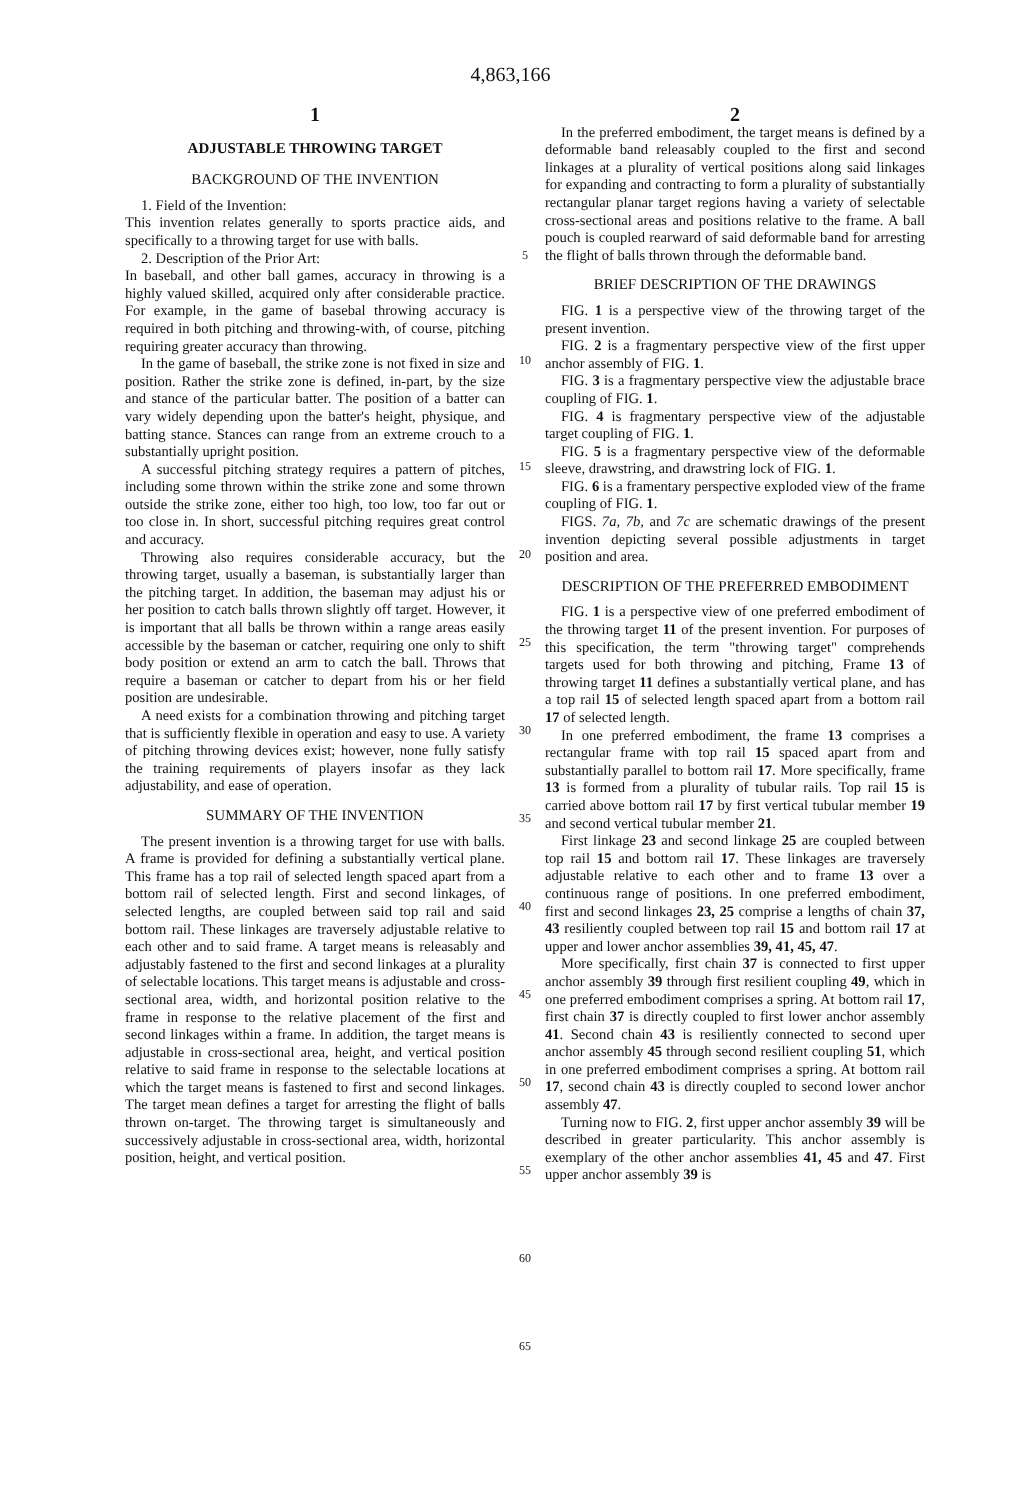4,863,166
1
ADJUSTABLE THROWING TARGET
BACKGROUND OF THE INVENTION
1. Field of the Invention:
This invention relates generally to sports practice aids, and specifically to a throwing target for use with balls.
2. Description of the Prior Art:
In baseball, and other ball games, accuracy in throwing is a highly valued skilled, acquired only after considerable practice. For example, in the game of basebal throwing accuracy is required in both pitching and throwing-with, of course, pitching requiring greater accuracy than throwing.
In the game of baseball, the strike zone is not fixed in size and position. Rather the strike zone is defined, in-part, by the size and stance of the particular batter. The position of a batter can vary widely depending upon the batter's height, physique, and batting stance. Stances can range from an extreme crouch to a substantially upright position.
A successful pitching strategy requires a pattern of pitches, including some thrown within the strike zone and some thrown outside the strike zone, either too high, too low, too far out or too close in. In short, successful pitching requires great control and accuracy.
Throwing also requires considerable accuracy, but the throwing target, usually a baseman, is substantially larger than the pitching target. In addition, the baseman may adjust his or her position to catch balls thrown slightly off target. However, it is important that all balls be thrown within a range areas easily accessible by the baseman or catcher, requiring one only to shift body position or extend an arm to catch the ball. Throws that require a baseman or catcher to depart from his or her field position are undesirable.
A need exists for a combination throwing and pitching target that is sufficiently flexible in operation and easy to use. A variety of pitching throwing devices exist; however, none fully satisfy the training requirements of players insofar as they lack adjustability, and ease of operation.
SUMMARY OF THE INVENTION
The present invention is a throwing target for use with balls. A frame is provided for defining a substantially vertical plane. This frame has a top rail of selected length spaced apart from a bottom rail of selected length. First and second linkages, of selected lengths, are coupled between said top rail and said bottom rail. These linkages are traversely adjustable relative to each other and to said frame. A target means is releasably and adjustably fastened to the first and second linkages at a plurality of selectable locations. This target means is adjustable and cross-sectional area, width, and horizontal position relative to the frame in response to the relative placement of the first and second linkages within a frame. In addition, the target means is adjustable in cross-sectional area, height, and vertical position relative to said frame in response to the selectable locations at which the target means is fastened to first and second linkages. The target mean defines a target for arresting the flight of balls thrown on-target. The throwing target is simultaneously and successively adjustable in cross-sectional area, width, horizontal position, height, and vertical position.
5
10
15
20
25
30
35
40
45
50
55
60
65
2
In the preferred embodiment, the target means is defined by a deformable band releasably coupled to the first and second linkages at a plurality of vertical positions along said linkages for expanding and contracting to form a plurality of substantially rectangular planar target regions having a variety of selectable cross-sectional areas and positions relative to the frame. A ball pouch is coupled rearward of said deformable band for arresting the flight of balls thrown through the deformable band.
BRIEF DESCRIPTION OF THE DRAWINGS
FIG. 1 is a perspective view of the throwing target of the present invention.
FIG. 2 is a fragmentary perspective view of the first upper anchor assembly of FIG. 1.
FIG. 3 is a fragmentary perspective view the adjustable brace coupling of FIG. 1.
FIG. 4 is fragmentary perspective view of the adjustable target coupling of FIG. 1.
FIG. 5 is a fragmentary perspective view of the deformable sleeve, drawstring, and drawstring lock of FIG. 1.
FIG. 6 is a framentary perspective exploded view of the frame coupling of FIG. 1.
FIGS. 7a, 7b, and 7c are schematic drawings of the present invention depicting several possible adjustments in target position and area.
DESCRIPTION OF THE PREFERRED EMBODIMENT
FIG. 1 is a perspective view of one preferred embodiment of the throwing target 11 of the present invention. For purposes of this specification, the term "throwing target" comprehends targets used for both throwing and pitching, Frame 13 of throwing target 11 defines a substantially vertical plane, and has a top rail 15 of selected length spaced apart from a bottom rail 17 of selected length.
In one preferred embodiment, the frame 13 comprises a rectangular frame with top rail 15 spaced apart from and substantially parallel to bottom rail 17. More specifically, frame 13 is formed from a plurality of tubular rails. Top rail 15 is carried above bottom rail 17 by first vertical tubular member 19 and second vertical tubular member 21.
First linkage 23 and second linkage 25 are coupled between top rail 15 and bottom rail 17. These linkages are traversely adjustable relative to each other and to frame 13 over a continuous range of positions. In one preferred embodiment, first and second linkages 23, 25 comprise a lengths of chain 37, 43 resiliently coupled between top rail 15 and bottom rail 17 at upper and lower anchor assemblies 39, 41, 45, 47.
More specifically, first chain 37 is connected to first upper anchor assembly 39 through first resilient coupling 49, which in one preferred embodiment comprises a spring. At bottom rail 17, first chain 37 is directly coupled to first lower anchor assembly 41. Second chain 43 is resiliently connected to second uper anchor assembly 45 through second resilient coupling 51, which in one preferred embodiment comprises a spring. At bottom rail 17, second chain 43 is directly coupled to second lower anchor assembly 47.
Turning now to FIG. 2, first upper anchor assembly 39 will be described in greater particularity. This anchor assembly is exemplary of the other anchor assemblies 41, 45 and 47. First upper anchor assembly 39 is